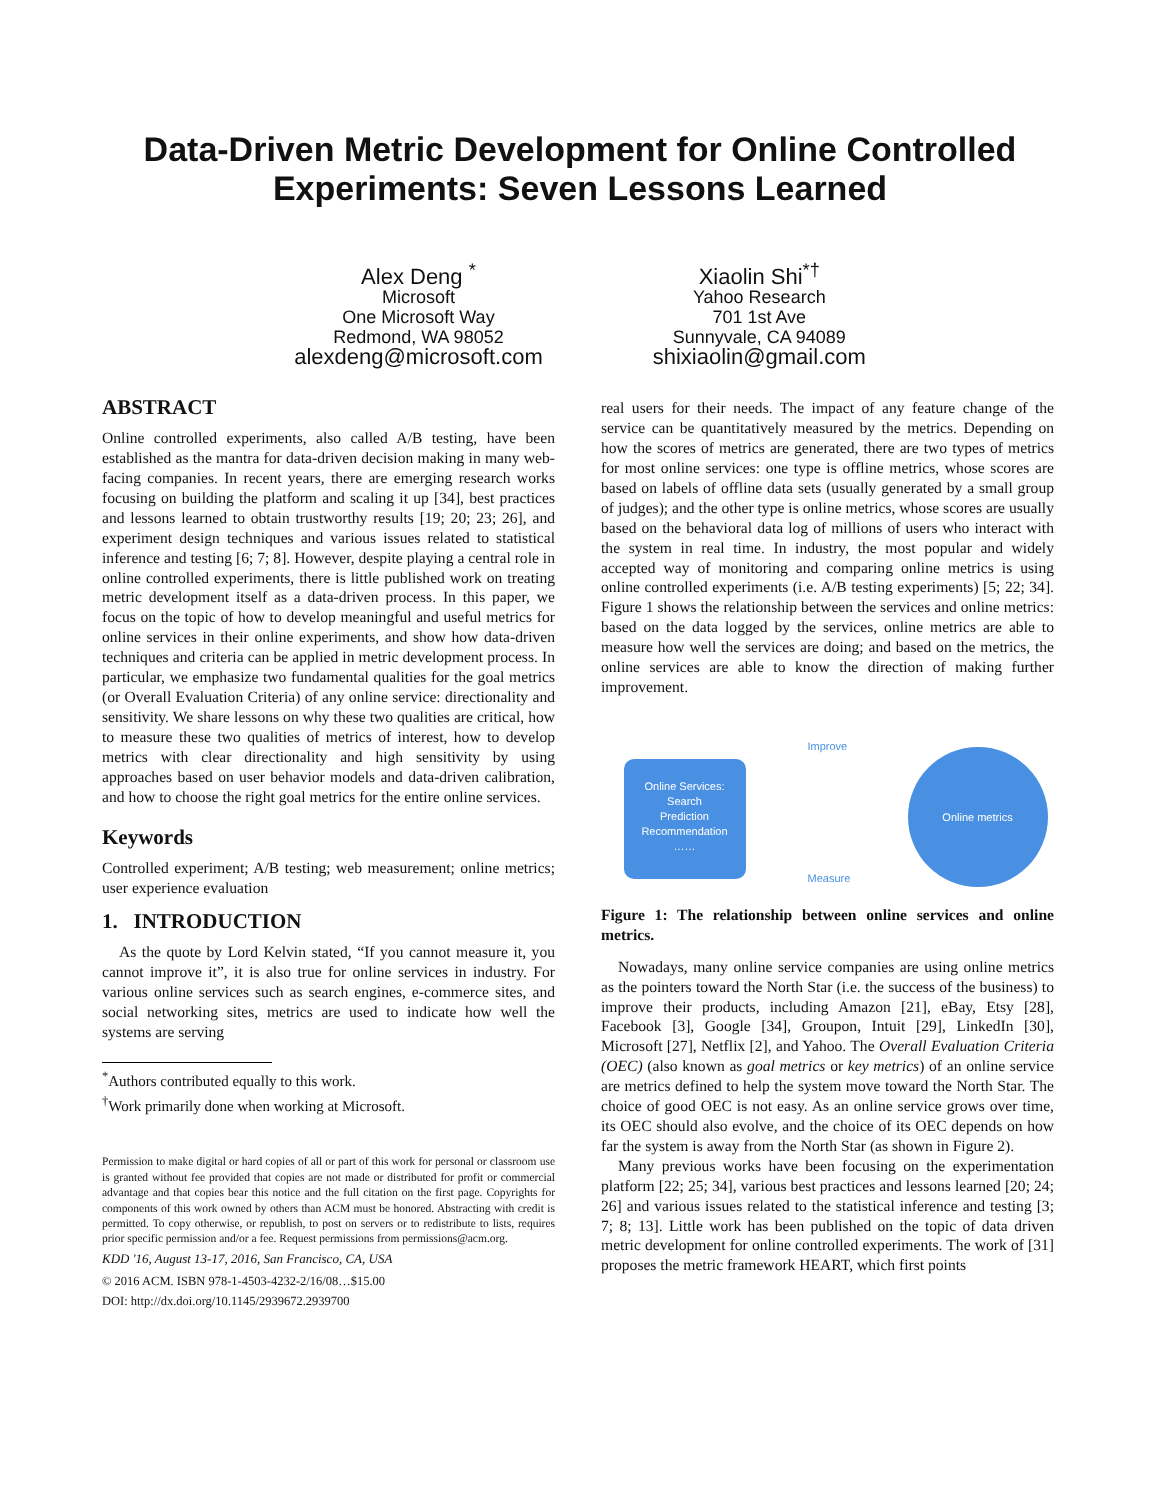Data-Driven Metric Development for Online Controlled
Experiments: Seven Lessons Learned
Alex Deng <sup>*</sup>
Microsoft
One Microsoft Way
Redmond, WA 98052
alexdeng@microsoft.com
Xiaolin Shi<sup>*†</sup>
Yahoo Research
701 1st Ave
Sunnyvale, CA 94089
shixiaolin@gmail.com
ABSTRACT
Online controlled experiments, also called A/B testing, have been established as the mantra for data-driven decision making in many web-facing companies. In recent years, there are emerging research works focusing on building the platform and scaling it up [34], best practices and lessons learned to obtain trustworthy results [19; 20; 23; 26], and experiment design techniques and various issues related to statistical inference and testing [6; 7; 8]. However, despite playing a central role in online controlled experiments, there is little published work on treating metric development itself as a data-driven process. In this paper, we focus on the topic of how to develop meaningful and useful metrics for online services in their online experiments, and show how data-driven techniques and criteria can be applied in metric development process. In particular, we emphasize two fundamental qualities for the goal metrics (or Overall Evaluation Criteria) of any online service: directionality and sensitivity. We share lessons on why these two qualities are critical, how to measure these two qualities of metrics of interest, how to develop metrics with clear directionality and high sensitivity by using approaches based on user behavior models and data-driven calibration, and how to choose the right goal metrics for the entire online services.
Keywords
Controlled experiment; A/B testing; web measurement; online metrics; user experience evaluation
1. INTRODUCTION
As the quote by Lord Kelvin stated, “If you cannot measure it, you cannot improve it”, it is also true for online services in industry. For various online services such as search engines, e-commerce sites, and social networking sites, metrics are used to indicate how well the systems are serving
<sup>*</sup> Authors contributed equally to this work.
<sup>†</sup> Work primarily done when working at Microsoft.
Permission to make digital or hard copies of all or part of this work for personal or classroom use is granted without fee provided that copies are not made or distributed for profit or commercial advantage and that copies bear this notice and the full citation on the first page. Copyrights for components of this work owned by others than ACM must be honored. Abstracting with credit is permitted. To copy otherwise, or republish, to post on servers or to redistribute to lists, requires prior specific permission and/or a fee. Request permissions from permissions@acm.org.
KDD '16, August 13-17, 2016, San Francisco, CA, USA
© 2016 ACM. ISBN 978-1-4503-4232-2/16/08…$15.00
DOI: http://dx.doi.org/10.1145/2939672.2939700
real users for their needs. The impact of any feature change of the service can be quantitatively measured by the metrics. Depending on how the scores of metrics are generated, there are two types of metrics for most online services: one type is offline metrics, whose scores are based on labels of offline data sets (usually generated by a small group of judges); and the other type is online metrics, whose scores are usually based on the behavioral data log of millions of users who interact with the system in real time. In industry, the most popular and widely accepted way of monitoring and comparing online metrics is using online controlled experiments (i.e. A/B testing experiments) [5; 22; 34]. Figure 1 shows the relationship between the services and online metrics: based on the data logged by the services, online metrics are able to measure how well the services are doing; and based on the metrics, the online services are able to know the direction of making further improvement.
Improve
Online Services:
Search
Prediction
Recommendation
……
Online metrics
Measure
Figure 1: The relationship between online services and online metrics.
Nowadays, many online service companies are using online metrics as the pointers toward the North Star (i.e. the success of the business) to improve their products, including Amazon [21], eBay, Etsy [28], Facebook [3], Google [34], Groupon, Intuit [29], LinkedIn [30], Microsoft [27], Netflix [2], and Yahoo. The Overall Evaluation Criteria (OEC) (also known as goal metrics or key metrics) of an online service are metrics defined to help the system move toward the North Star. The choice of good OEC is not easy. As an online service grows over time, its OEC should also evolve, and the choice of its OEC depends on how far the system is away from the North Star (as shown in Figure 2).
Many previous works have been focusing on the experimentation platform [22; 25; 34], various best practices and lessons learned [20; 24; 26] and various issues related to the statistical inference and testing [3; 7; 8; 13]. Little work has been published on the topic of data driven metric development for online controlled experiments. The work of [31] proposes the metric framework HEART, which first points